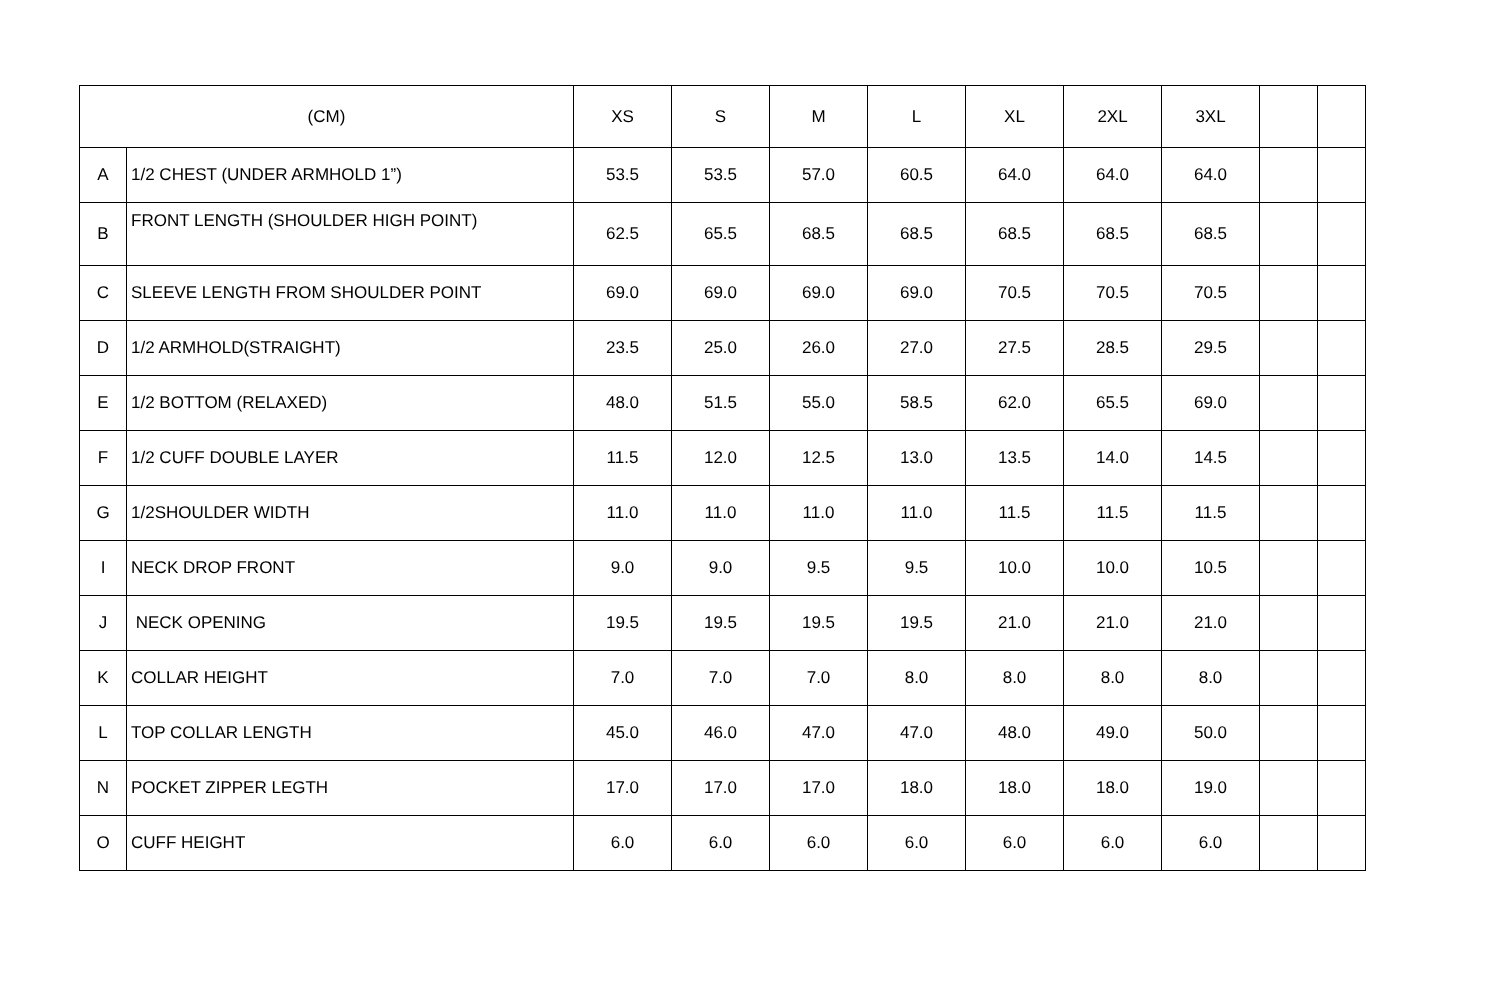| (CM) | | XS | S | M | L | XL | 2XL | 3XL | | |
| --- | --- | --- | --- | --- | --- | --- | --- | --- | --- | --- |
| A | 1/2 CHEST (UNDER ARMHOLD 1”) | 53.5 | 53.5 | 57.0 | 60.5 | 64.0 | 64.0 | 64.0 | | |
| B | FRONT LENGTH (SHOULDER HIGH POINT) | 62.5 | 65.5 | 68.5 | 68.5 | 68.5 | 68.5 | 68.5 | | |
| C | SLEEVE LENGTH FROM SHOULDER POINT | 69.0 | 69.0 | 69.0 | 69.0 | 70.5 | 70.5 | 70.5 | | |
| D | 1/2 ARMHOLD(STRAIGHT) | 23.5 | 25.0 | 26.0 | 27.0 | 27.5 | 28.5 | 29.5 | | |
| E | 1/2 BOTTOM (RELAXED) | 48.0 | 51.5 | 55.0 | 58.5 | 62.0 | 65.5 | 69.0 | | |
| F | 1/2 CUFF DOUBLE LAYER | 11.5 | 12.0 | 12.5 | 13.0 | 13.5 | 14.0 | 14.5 | | |
| G | 1/2SHOULDER WIDTH | 11.0 | 11.0 | 11.0 | 11.0 | 11.5 | 11.5 | 11.5 | | |
| I | NECK DROP FRONT | 9.0 | 9.0 | 9.5 | 9.5 | 10.0 | 10.0 | 10.5 | | |
| J | NECK OPENING | 19.5 | 19.5 | 19.5 | 19.5 | 21.0 | 21.0 | 21.0 | | |
| K | COLLAR HEIGHT | 7.0 | 7.0 | 7.0 | 8.0 | 8.0 | 8.0 | 8.0 | | |
| L | TOP COLLAR LENGTH | 45.0 | 46.0 | 47.0 | 47.0 | 48.0 | 49.0 | 50.0 | | |
| N | POCKET ZIPPER LEGTH | 17.0 | 17.0 | 17.0 | 18.0 | 18.0 | 18.0 | 19.0 | | |
| O | CUFF HEIGHT | 6.0 | 6.0 | 6.0 | 6.0 | 6.0 | 6.0 | 6.0 | | |